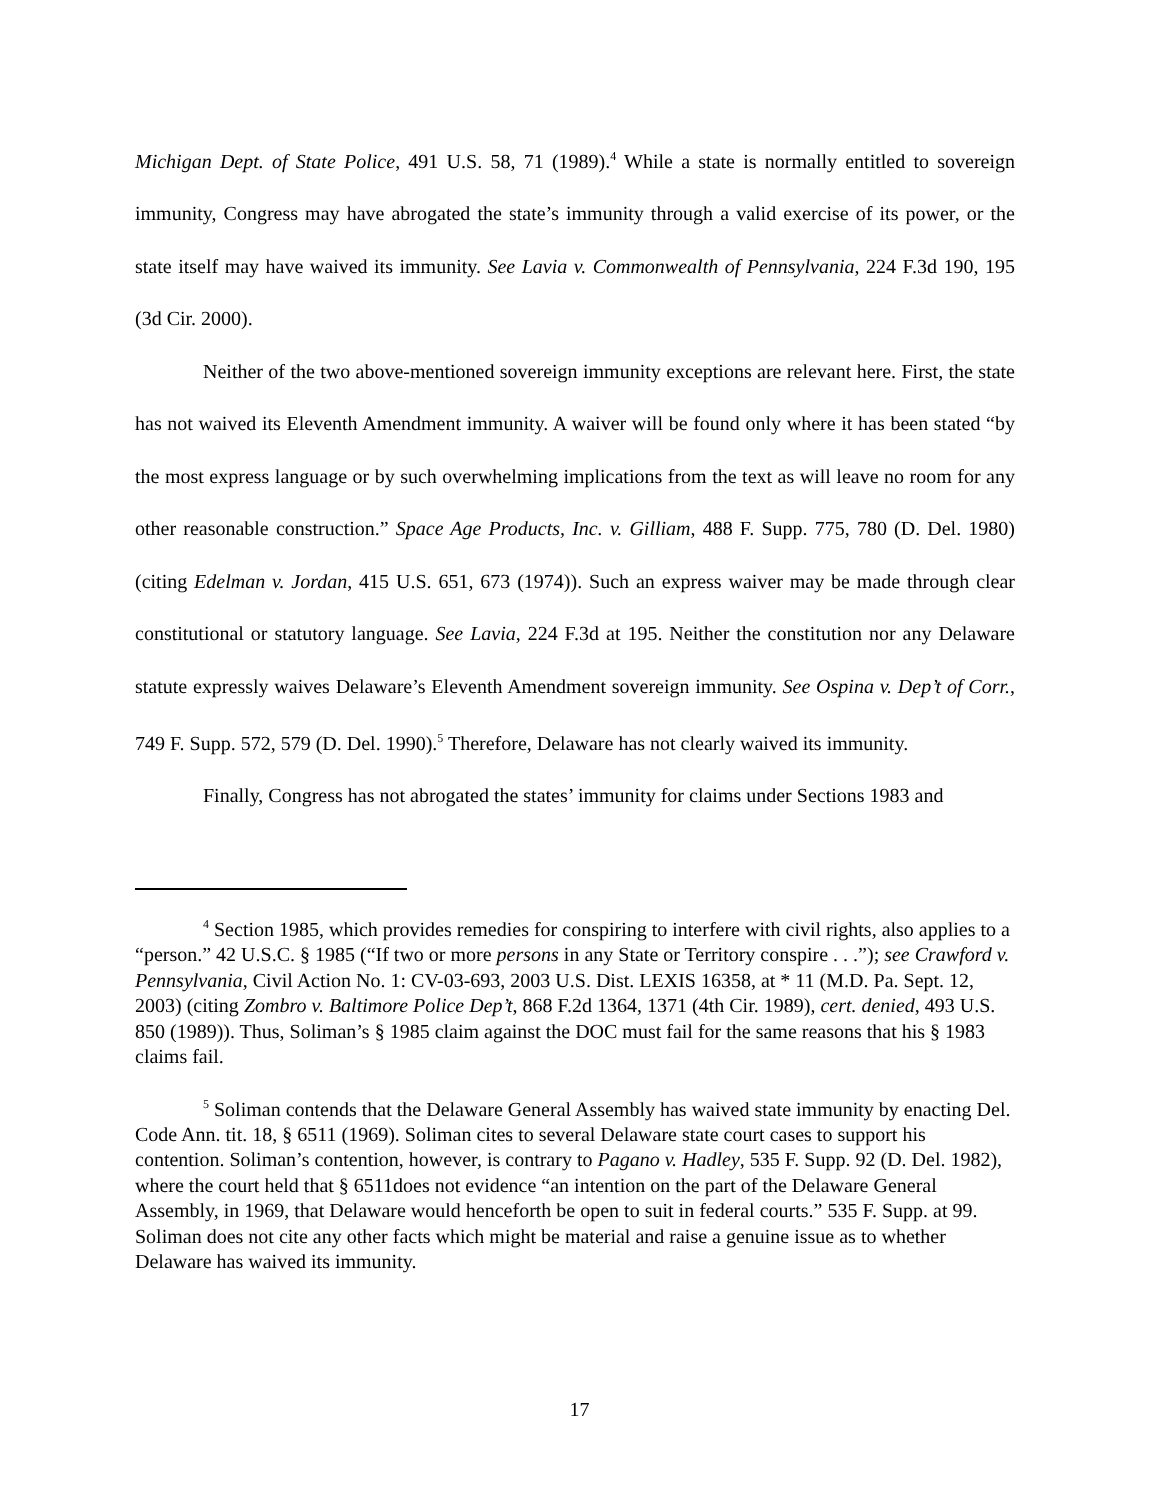Michigan Dept. of State Police, 491 U.S. 58, 71 (1989).<sup>4</sup> While a state is normally entitled to sovereign immunity, Congress may have abrogated the state’s immunity through a valid exercise of its power, or the state itself may have waived its immunity. See Lavia v. Commonwealth of Pennsylvania, 224 F.3d 190, 195 (3d Cir. 2000).
Neither of the two above-mentioned sovereign immunity exceptions are relevant here. First, the state has not waived its Eleventh Amendment immunity. A waiver will be found only where it has been stated “by the most express language or by such overwhelming implications from the text as will leave no room for any other reasonable construction.” Space Age Products, Inc. v. Gilliam, 488 F. Supp. 775, 780 (D. Del. 1980) (citing Edelman v. Jordan, 415 U.S. 651, 673 (1974)). Such an express waiver may be made through clear constitutional or statutory language. See Lavia, 224 F.3d at 195. Neither the constitution nor any Delaware statute expressly waives Delaware’s Eleventh Amendment sovereign immunity. See Ospina v. Dep’t of Corr., 749 F. Supp. 572, 579 (D. Del. 1990).<sup>5</sup> Therefore, Delaware has not clearly waived its immunity.
Finally, Congress has not abrogated the states’ immunity for claims under Sections 1983 and
<sup>4</sup> Section 1985, which provides remedies for conspiring to interfere with civil rights, also applies to a “person.” 42 U.S.C. § 1985 (“If two or more persons in any State or Territory conspire . . .”); see Crawford v. Pennsylvania, Civil Action No. 1: CV-03-693, 2003 U.S. Dist. LEXIS 16358, at * 11 (M.D. Pa. Sept. 12, 2003) (citing Zombro v. Baltimore Police Dep’t, 868 F.2d 1364, 1371 (4th Cir. 1989), cert. denied, 493 U.S. 850 (1989)). Thus, Soliman’s § 1985 claim against the DOC must fail for the same reasons that his § 1983 claims fail.
<sup>5</sup> Soliman contends that the Delaware General Assembly has waived state immunity by enacting Del. Code Ann. tit. 18, § 6511 (1969). Soliman cites to several Delaware state court cases to support his contention. Soliman’s contention, however, is contrary to Pagano v. Hadley, 535 F. Supp. 92 (D. Del. 1982), where the court held that § 6511does not evidence “an intention on the part of the Delaware General Assembly, in 1969, that Delaware would henceforth be open to suit in federal courts.” 535 F. Supp. at 99. Soliman does not cite any other facts which might be material and raise a genuine issue as to whether Delaware has waived its immunity.
17